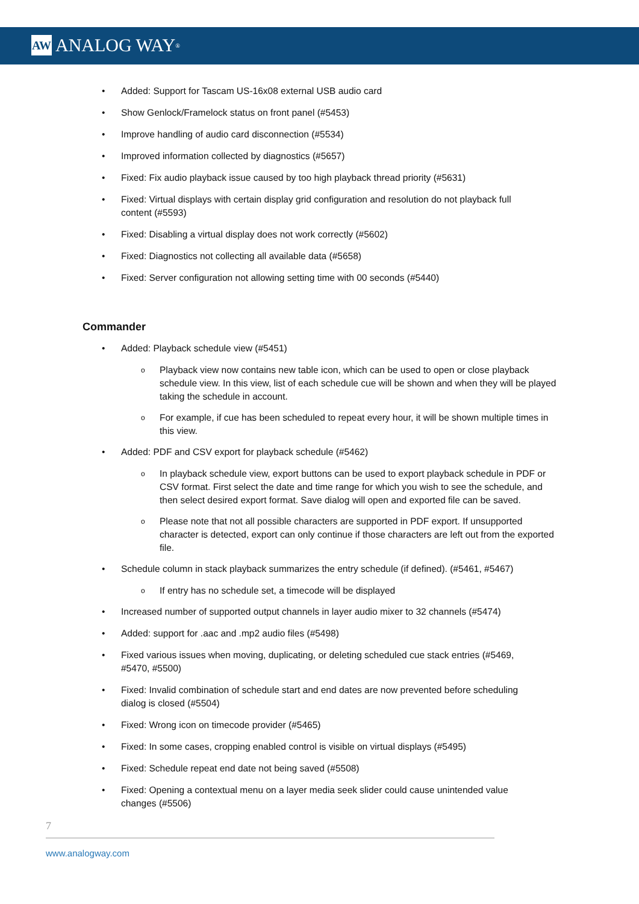AW ANALOG WAY<sup>®</sup>
Added: Support for Tascam US-16x08 external USB audio card
Show Genlock/Framelock status on front panel (#5453)
Improve handling of audio card disconnection (#5534)
Improved information collected by diagnostics (#5657)
Fixed: Fix audio playback issue caused by too high playback thread priority (#5631)
Fixed: Virtual displays with certain display grid configuration and resolution do not playback full content (#5593)
Fixed: Disabling a virtual display does not work correctly (#5602)
Fixed: Diagnostics not collecting all available data (#5658)
Fixed: Server configuration not allowing setting time with 00 seconds (#5440)
Commander
Added: Playback schedule view (#5451)
Playback view now contains new table icon, which can be used to open or close playback schedule view. In this view, list of each schedule cue will be shown and when they will be played taking the schedule in account.
For example, if cue has been scheduled to repeat every hour, it will be shown multiple times in this view.
Added: PDF and CSV export for playback schedule (#5462)
In playback schedule view, export buttons can be used to export playback schedule in PDF or CSV format. First select the date and time range for which you wish to see the schedule, and then select desired export format. Save dialog will open and exported file can be saved.
Please note that not all possible characters are supported in PDF export. If unsupported character is detected, export can only continue if those characters are left out from the exported file.
Schedule column in stack playback summarizes the entry schedule (if defined). (#5461, #5467)
If entry has no schedule set, a timecode will be displayed
Increased number of supported output channels in layer audio mixer to 32 channels (#5474)
Added: support for .aac and .mp2 audio files (#5498)
Fixed various issues when moving, duplicating, or deleting scheduled cue stack entries (#5469, #5470, #5500)
Fixed: Invalid combination of schedule start and end dates are now prevented before scheduling dialog is closed (#5504)
Fixed: Wrong icon on timecode provider (#5465)
Fixed: In some cases, cropping enabled control is visible on virtual displays (#5495)
Fixed: Schedule repeat end date not being saved (#5508)
Fixed: Opening a contextual menu on a layer media seek slider could cause unintended value changes (#5506)
7
www.analogway.com